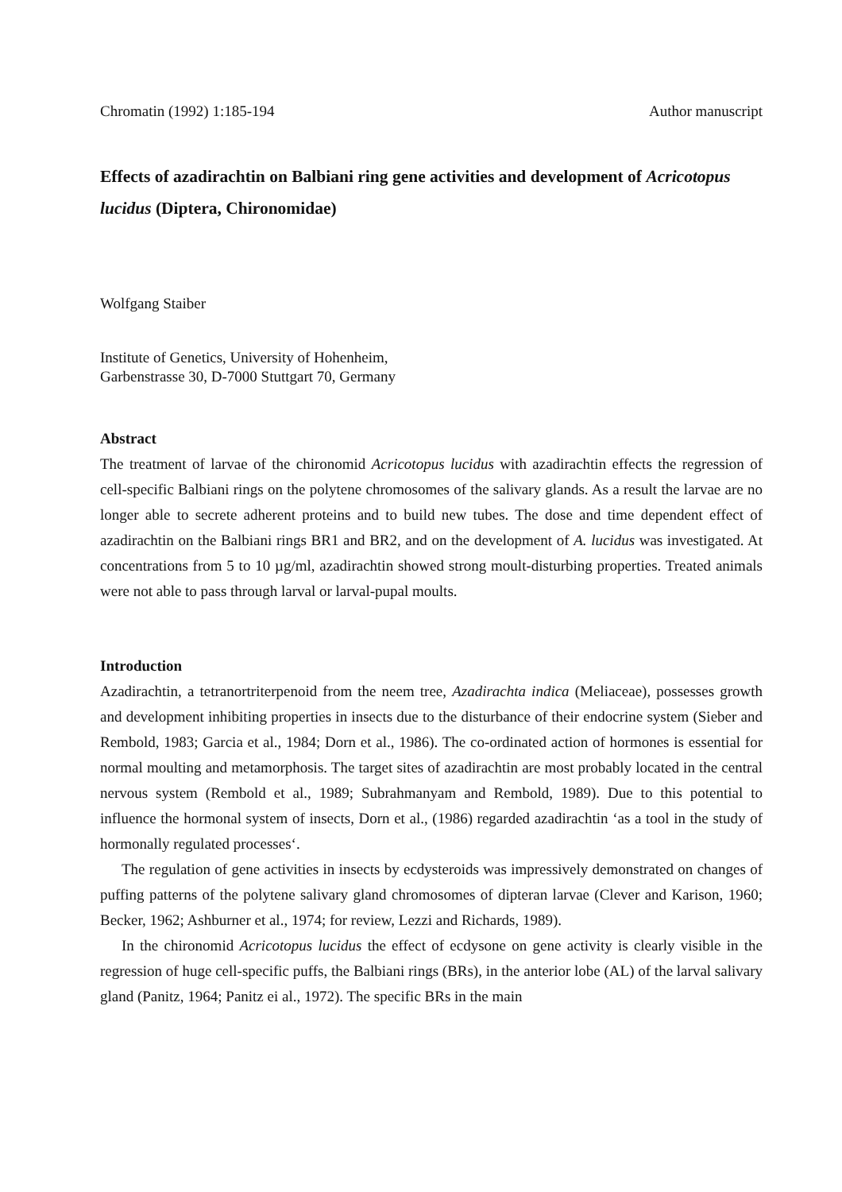Chromatin (1992) 1:185-194 Author manuscript
Effects of azadirachtin on Balbiani ring gene activities and development of Acricotopus lucidus (Diptera, Chironomidae)
Wolfgang Staiber
Institute of Genetics, University of Hohenheim,
Garbenstrasse 30, D-7000 Stuttgart 70, Germany
Abstract
The treatment of larvae of the chironomid Acricotopus lucidus with azadirachtin effects the regression of cell-specific Balbiani rings on the polytene chromosomes of the salivary glands. As a result the larvae are no longer able to secrete adherent proteins and to build new tubes. The dose and time dependent effect of azadirachtin on the Balbiani rings BR1 and BR2, and on the development of A. lucidus was investigated. At concentrations from 5 to 10 µg/ml, azadirachtin showed strong moult-disturbing properties. Treated animals were not able to pass through larval or larval-pupal moults.
Introduction
Azadirachtin, a tetranortriterpenoid from the neem tree, Azadirachta indica (Meliaceae), possesses growth and development inhibiting properties in insects due to the disturbance of their endocrine system (Sieber and Rembold, 1983; Garcia et al., 1984; Dorn et al., 1986). The co-ordinated action of hormones is essential for normal moulting and metamorphosis. The target sites of azadirachtin are most probably located in the central nervous system (Rembold et al., 1989; Subrahmanyam and Rembold, 1989). Due to this potential to influence the hormonal system of insects, Dorn et al., (1986) regarded azadirachtin ‘as a tool in the study of hormonally regulated processes‘.
The regulation of gene activities in insects by ecdysteroids was impressively demonstrated on changes of puffing patterns of the polytene salivary gland chromosomes of dipteran larvae (Clever and Karison, 1960; Becker, 1962; Ashburner et al., 1974; for review, Lezzi and Richards, 1989).
In the chironomid Acricotopus lucidus the effect of ecdysone on gene activity is clearly visible in the regression of huge cell-specific puffs, the Balbiani rings (BRs), in the anterior lobe (AL) of the larval salivary gland (Panitz, 1964; Panitz ei al., 1972). The specific BRs in the main